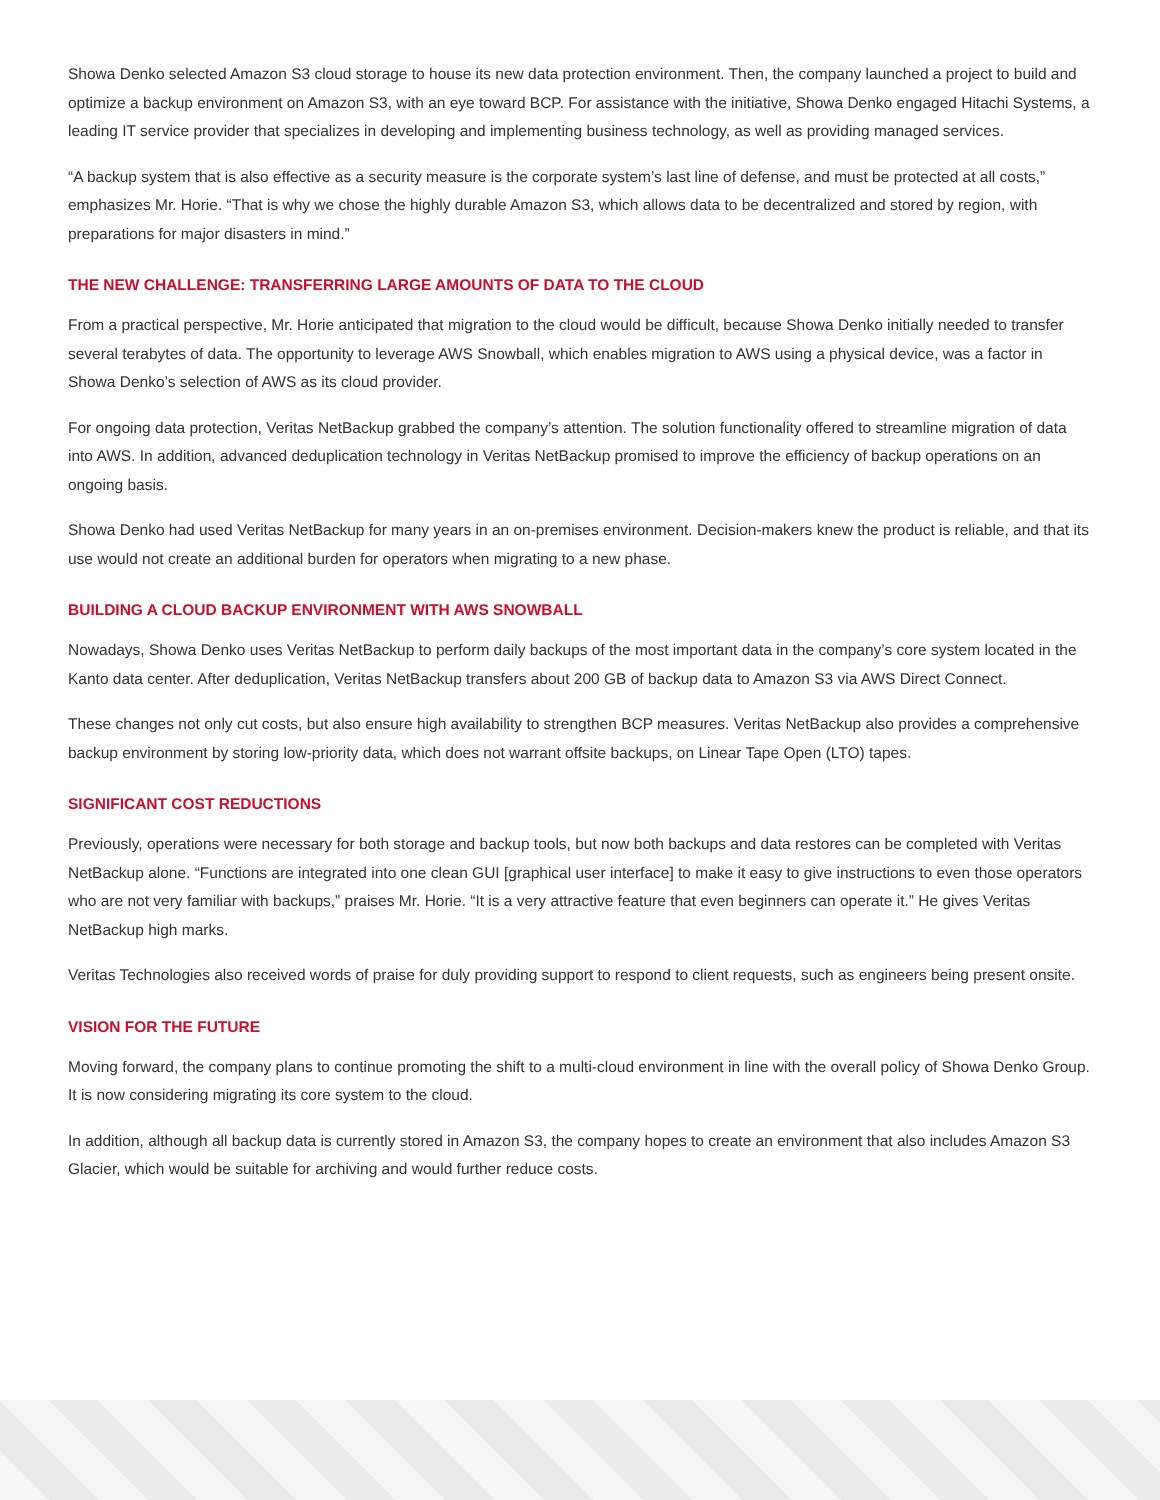Showa Denko selected Amazon S3 cloud storage to house its new data protection environment. Then, the company launched a project to build and optimize a backup environment on Amazon S3, with an eye toward BCP. For assistance with the initiative, Showa Denko engaged Hitachi Systems, a leading IT service provider that specializes in developing and implementing business technology, as well as providing managed services.
“A backup system that is also effective as a security measure is the corporate system’s last line of defense, and must be protected at all costs,” emphasizes Mr. Horie. “That is why we chose the highly durable Amazon S3, which allows data to be decentralized and stored by region, with preparations for major disasters in mind.”
THE NEW CHALLENGE: TRANSFERRING LARGE AMOUNTS OF DATA TO THE CLOUD
From a practical perspective, Mr. Horie anticipated that migration to the cloud would be difficult, because Showa Denko initially needed to transfer several terabytes of data. The opportunity to leverage AWS Snowball, which enables migration to AWS using a physical device, was a factor in Showa Denko’s selection of AWS as its cloud provider.
For ongoing data protection, Veritas NetBackup grabbed the company’s attention. The solution functionality offered to streamline migration of data into AWS. In addition, advanced deduplication technology in Veritas NetBackup promised to improve the efficiency of backup operations on an ongoing basis.
Showa Denko had used Veritas NetBackup for many years in an on-premises environment. Decision-makers knew the product is reliable, and that its use would not create an additional burden for operators when migrating to a new phase.
BUILDING A CLOUD BACKUP ENVIRONMENT WITH AWS SNOWBALL
Nowadays, Showa Denko uses Veritas NetBackup to perform daily backups of the most important data in the company’s core system located in the Kanto data center. After deduplication, Veritas NetBackup transfers about 200 GB of backup data to Amazon S3 via AWS Direct Connect.
These changes not only cut costs, but also ensure high availability to strengthen BCP measures. Veritas NetBackup also provides a comprehensive backup environment by storing low-priority data, which does not warrant offsite backups, on Linear Tape Open (LTO) tapes.
SIGNIFICANT COST REDUCTIONS
Previously, operations were necessary for both storage and backup tools, but now both backups and data restores can be completed with Veritas NetBackup alone. “Functions are integrated into one clean GUI [graphical user interface] to make it easy to give instructions to even those operators who are not very familiar with backups,” praises Mr. Horie. “It is a very attractive feature that even beginners can operate it.” He gives Veritas NetBackup high marks.
Veritas Technologies also received words of praise for duly providing support to respond to client requests, such as engineers being present onsite.
VISION FOR THE FUTURE
Moving forward, the company plans to continue promoting the shift to a multi-cloud environment in line with the overall policy of Showa Denko Group. It is now considering migrating its core system to the cloud.
In addition, although all backup data is currently stored in Amazon S3, the company hopes to create an environment that also includes Amazon S3 Glacier, which would be suitable for archiving and would further reduce costs.